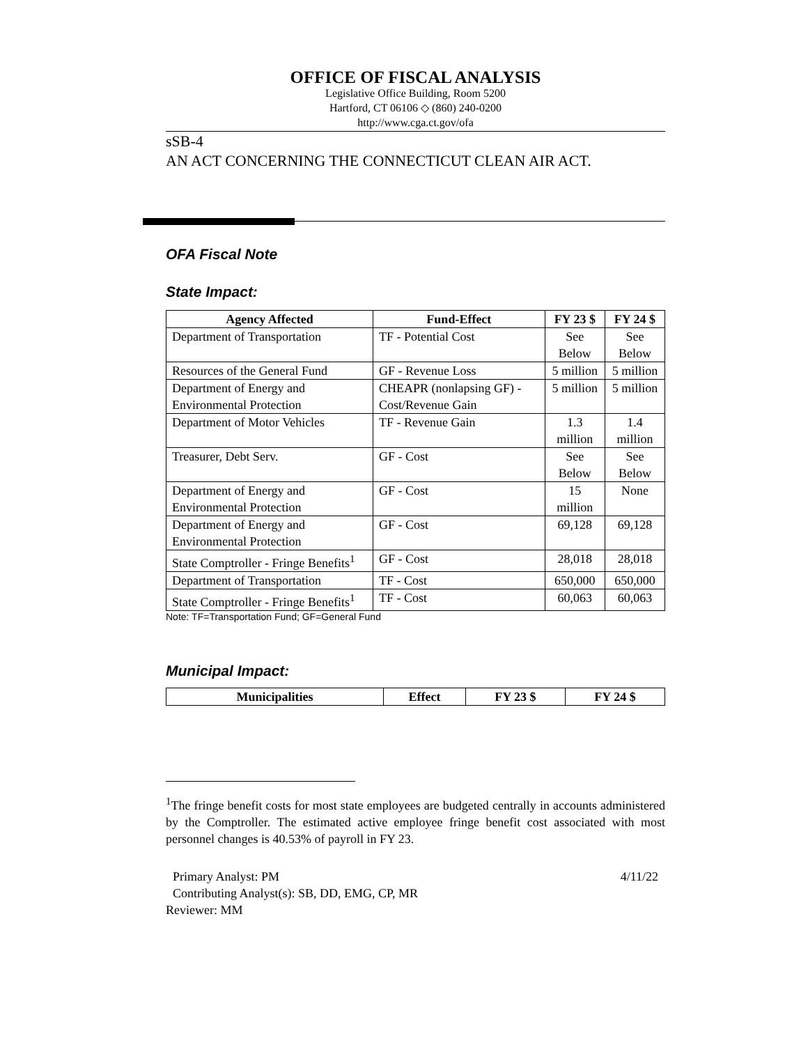OFFICE OF FISCAL ANALYSIS
Legislative Office Building, Room 5200
Hartford, CT 06106 ◇ (860) 240-0200
http://www.cga.ct.gov/ofa
sSB-4
AN ACT CONCERNING THE CONNECTICUT CLEAN AIR ACT.
OFA Fiscal Note
State Impact:
| Agency Affected | Fund-Effect | FY 23 $ | FY 24 $ |
| --- | --- | --- | --- |
| Department of Transportation | TF - Potential Cost | See Below | See Below |
| Resources of the General Fund | GF - Revenue Loss | 5 million | 5 million |
| Department of Energy and Environmental Protection | CHEAPR (nonlapsing GF) - Cost/Revenue Gain | 5 million | 5 million |
| Department of Motor Vehicles | TF - Revenue Gain | 1.3 million | 1.4 million |
| Treasurer, Debt Serv. | GF - Cost | See Below | See Below |
| Department of Energy and Environmental Protection | GF - Cost | 15 million | None |
| Department of Energy and Environmental Protection | GF - Cost | 69,128 | 69,128 |
| State Comptroller - Fringe Benefits<sup>1</sup> | GF - Cost | 28,018 | 28,018 |
| Department of Transportation | TF - Cost | 650,000 | 650,000 |
| State Comptroller - Fringe Benefits<sup>1</sup> | TF - Cost | 60,063 | 60,063 |
Note: TF=Transportation Fund; GF=General Fund
Municipal Impact:
| Municipalities | Effect | FY 23 $ | FY 24 $ |
| --- | --- | --- | --- |
<sup>1</sup> The fringe benefit costs for most state employees are budgeted centrally in accounts administered by the Comptroller. The estimated active employee fringe benefit cost associated with most personnel changes is 40.53% of payroll in FY 23.
Primary Analyst: PM 4/11/22
Contributing Analyst(s): SB, DD, EMG, CP, MR
Reviewer: MM